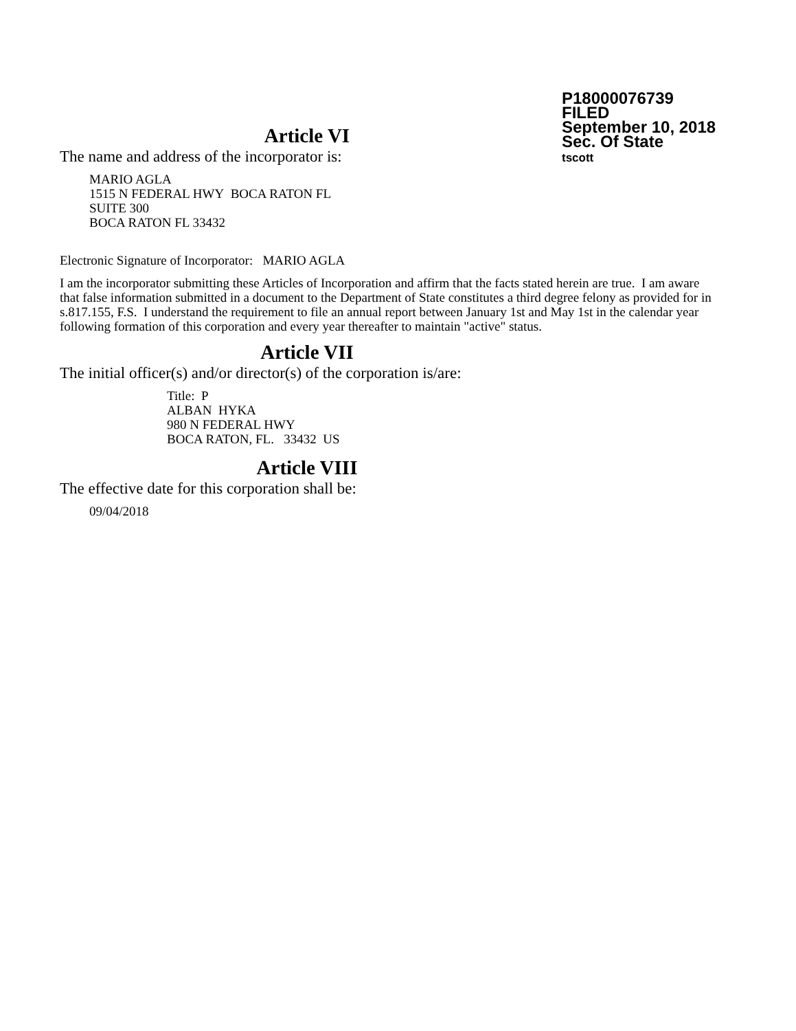P18000076739
FILED
September 10, 2018
Sec. Of State
tscott
Article VI
The name and address of the incorporator is:
MARIO AGLA
1515 N FEDERAL HWY BOCA RATON FL
SUITE 300
BOCA RATON FL 33432
Electronic Signature of Incorporator: MARIO AGLA
I am the incorporator submitting these Articles of Incorporation and affirm that the facts stated herein are true. I am aware that false information submitted in a document to the Department of State constitutes a third degree felony as provided for in s.817.155, F.S. I understand the requirement to file an annual report between January 1st and May 1st in the calendar year following formation of this corporation and every year thereafter to maintain "active" status.
Article VII
The initial officer(s) and/or director(s) of the corporation is/are:
Title: P
ALBAN HYKA
980 N FEDERAL HWY
BOCA RATON, FL. 33432 US
Article VIII
The effective date for this corporation shall be:
09/04/2018